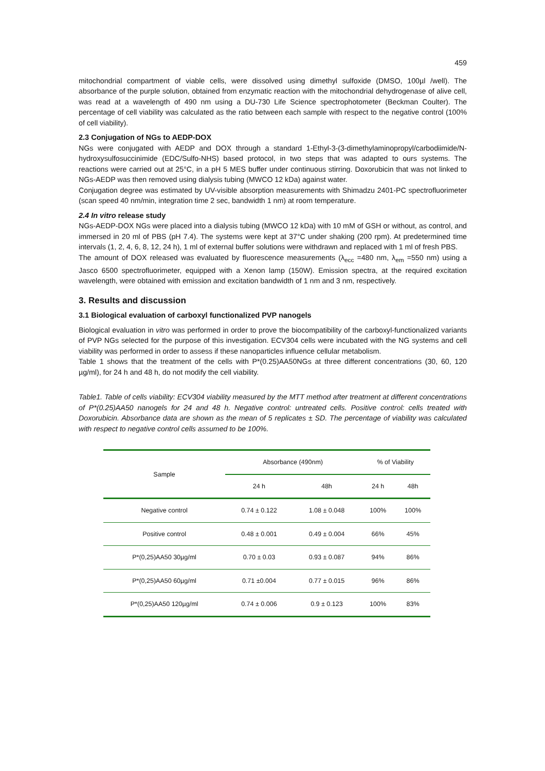459
mitochondrial compartment of viable cells, were dissolved using dimethyl sulfoxide (DMSO, 100µl /well). The absorbance of the purple solution, obtained from enzymatic reaction with the mitochondrial dehydrogenase of alive cell, was read at a wavelength of 490 nm using a DU-730 Life Science spectrophotometer (Beckman Coulter). The percentage of cell viability was calculated as the ratio between each sample with respect to the negative control (100% of cell viability).
2.3 Conjugation of NGs to AEDP-DOX
NGs were conjugated with AEDP and DOX through a standard 1-Ethyl-3-(3-dimethylaminopropyl/carbodiimide/N-hydroxysulfosuccinimide (EDC/Sulfo-NHS) based protocol, in two steps that was adapted to ours systems. The reactions were carried out at 25°C, in a pH 5 MES buffer under continuous stirring. Doxorubicin that was not linked to NGs-AEDP was then removed using dialysis tubing (MWCO 12 kDa) against water.
Conjugation degree was estimated by UV-visible absorption measurements with Shimadzu 2401-PC spectrofluorimeter (scan speed 40 nm/min, integration time 2 sec, bandwidth 1 nm) at room temperature.
2.4 In vitro release study
NGs-AEDP-DOX NGs were placed into a dialysis tubing (MWCO 12 kDa) with 10 mM of GSH or without, as control, and immersed in 20 ml of PBS (pH 7.4). The systems were kept at 37°C under shaking (200 rpm). At predetermined time intervals (1, 2, 4, 6, 8, 12, 24 h), 1 ml of external buffer solutions were withdrawn and replaced with 1 ml of fresh PBS.
The amount of DOX released was evaluated by fluorescence measurements (λ<sub>ecc</sub> =480 nm, λ<sub>em</sub> =550 nm) using a Jasco 6500 spectrofluorimeter, equipped with a Xenon lamp (150W). Emission spectra, at the required excitation wavelength, were obtained with emission and excitation bandwidth of 1 nm and 3 nm, respectively.
3. Results and discussion
3.1 Biological evaluation of carboxyl functionalized PVP nanogels
Biological evaluation in vitro was performed in order to prove the biocompatibility of the carboxyl-functionalized variants of PVP NGs selected for the purpose of this investigation. ECV304 cells were incubated with the NG systems and cell viability was performed in order to assess if these nanoparticles influence cellular metabolism.
Table 1 shows that the treatment of the cells with P*(0.25)AA50NGs at three different concentrations (30, 60, 120 µg/ml), for 24 h and 48 h, do not modify the cell viability.
Table1. Table of cells viability: ECV304 viability measured by the MTT method after treatment at different concentrations of P*(0.25)AA50 nanogels for 24 and 48 h. Negative control: untreated cells. Positive control: cells treated with Doxorubicin. Absorbance data are shown as the mean of 5 replicates ± SD. The percentage of viability was calculated with respect to negative control cells assumed to be 100%.
| Sample | Absorbance (490nm) | | % of Viability | |
| --- | --- | --- | --- | --- |
| | 24 h | 48h | 24 h | 48h |
| Negative control | 0.74 ± 0.122 | 1.08 ± 0.048 | 100% | 100% |
| Positive control | 0.48 ± 0.001 | 0.49 ± 0.004 | 66% | 45% |
| P*(0,25)AA50 30µg/ml | 0.70 ± 0.03 | 0.93 ± 0.087 | 94% | 86% |
| P*(0,25)AA50 60µg/ml | 0.71 ±0.004 | 0.77 ± 0.015 | 96% | 86% |
| P*(0,25)AA50 120µg/ml | 0.74 ± 0.006 | 0.9 ± 0.123 | 100% | 83% |